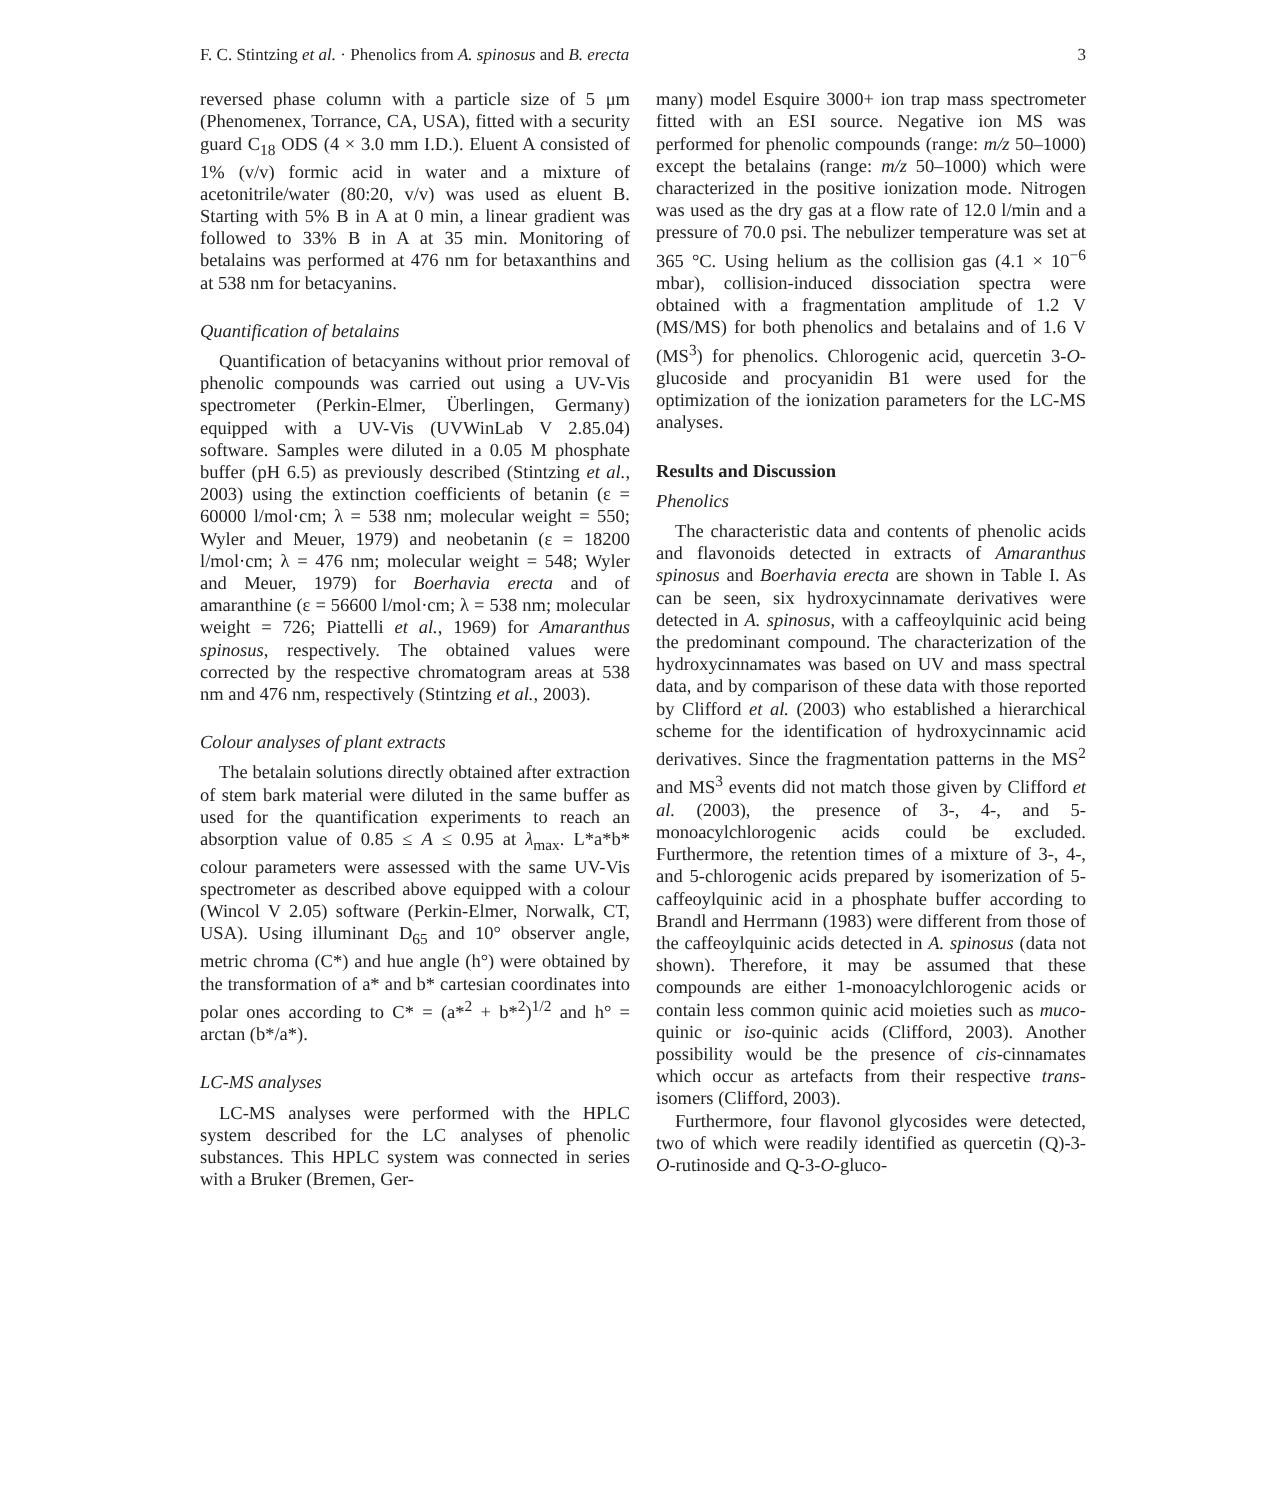F. C. Stintzing et al. · Phenolics from A. spinosus and B. erecta 3
reversed phase column with a particle size of 5 μm (Phenomenex, Torrance, CA, USA), fitted with a security guard C<sub>18</sub> ODS (4 × 3.0 mm I.D.). Eluent A consisted of 1% (v/v) formic acid in water and a mixture of acetonitrile/water (80:20, v/v) was used as eluent B. Starting with 5% B in A at 0 min, a linear gradient was followed to 33% B in A at 35 min. Monitoring of betalains was performed at 476 nm for betaxanthins and at 538 nm for betacyanins.
Quantification of betalains
Quantification of betacyanins without prior removal of phenolic compounds was carried out using a UV-Vis spectrometer (Perkin-Elmer, Überlingen, Germany) equipped with a UV-Vis (UVWinLab V 2.85.04) software. Samples were diluted in a 0.05 M phosphate buffer (pH 6.5) as previously described (Stintzing et al., 2003) using the extinction coefficients of betanin (ε = 60000 l/mol·cm; λ = 538 nm; molecular weight = 550; Wyler and Meuer, 1979) and neobetanin (ε = 18200 l/mol·cm; λ = 476 nm; molecular weight = 548; Wyler and Meuer, 1979) for Boerhavia erecta and of amaranthine (ε = 56600 l/mol·cm; λ = 538 nm; molecular weight = 726; Piattelli et al., 1969) for Amaranthus spinosus, respectively. The obtained values were corrected by the respective chromatogram areas at 538 nm and 476 nm, respectively (Stintzing et al., 2003).
Colour analyses of plant extracts
The betalain solutions directly obtained after extraction of stem bark material were diluted in the same buffer as used for the quantification experiments to reach an absorption value of 0.85 ≤ A ≤ 0.95 at λ<sub>max</sub>. L*a*b* colour parameters were assessed with the same UV-Vis spectrometer as described above equipped with a colour (Wincol V 2.05) software (Perkin-Elmer, Norwalk, CT, USA). Using illuminant D<sub>65</sub> and 10° observer angle, metric chroma (C*) and hue angle (h°) were obtained by the transformation of a* and b* cartesian coordinates into polar ones according to C* = (a*<sup>2</sup> + b*<sup>2</sup>)<sup>1/2</sup> and h° = arctan (b*/a*).
LC-MS analyses
LC-MS analyses were performed with the HPLC system described for the LC analyses of phenolic substances. This HPLC system was connected in series with a Bruker (Bremen, Ger-
many) model Esquire 3000+ ion trap mass spectrometer fitted with an ESI source. Negative ion MS was performed for phenolic compounds (range: m/z 50–1000) except the betalains (range: m/z 50–1000) which were characterized in the positive ionization mode. Nitrogen was used as the dry gas at a flow rate of 12.0 l/min and a pressure of 70.0 psi. The nebulizer temperature was set at 365 °C. Using helium as the collision gas (4.1 × 10<sup>−6</sup> mbar), collision-induced dissociation spectra were obtained with a fragmentation amplitude of 1.2 V (MS/MS) for both phenolics and betalains and of 1.6 V (MS<sup>3</sup>) for phenolics. Chlorogenic acid, quercetin 3-O-glucoside and procyanidin B1 were used for the optimization of the ionization parameters for the LC-MS analyses.
Results and Discussion
Phenolics
The characteristic data and contents of phenolic acids and flavonoids detected in extracts of Amaranthus spinosus and Boerhavia erecta are shown in Table I. As can be seen, six hydroxycinnamate derivatives were detected in A. spinosus, with a caffeoylquinic acid being the predominant compound. The characterization of the hydroxycinnamates was based on UV and mass spectral data, and by comparison of these data with those reported by Clifford et al. (2003) who established a hierarchical scheme for the identification of hydroxycinnamic acid derivatives. Since the fragmentation patterns in the MS<sup>2</sup> and MS<sup>3</sup> events did not match those given by Clifford et al. (2003), the presence of 3-, 4-, and 5-monoacylchlorogenic acids could be excluded. Furthermore, the retention times of a mixture of 3-, 4-, and 5-chlorogenic acids prepared by isomerization of 5-caffeoylquinic acid in a phosphate buffer according to Brandl and Herrmann (1983) were different from those of the caffeoylquinic acids detected in A. spinosus (data not shown). Therefore, it may be assumed that these compounds are either 1-monoacylchlorogenic acids or contain less common quinic acid moieties such as muco-quinic or iso-quinic acids (Clifford, 2003). Another possibility would be the presence of cis-cinnamates which occur as artefacts from their respective trans-isomers (Clifford, 2003).
Furthermore, four flavonol glycosides were detected, two of which were readily identified as quercetin (Q)-3-O-rutinoside and Q-3-O-gluco-